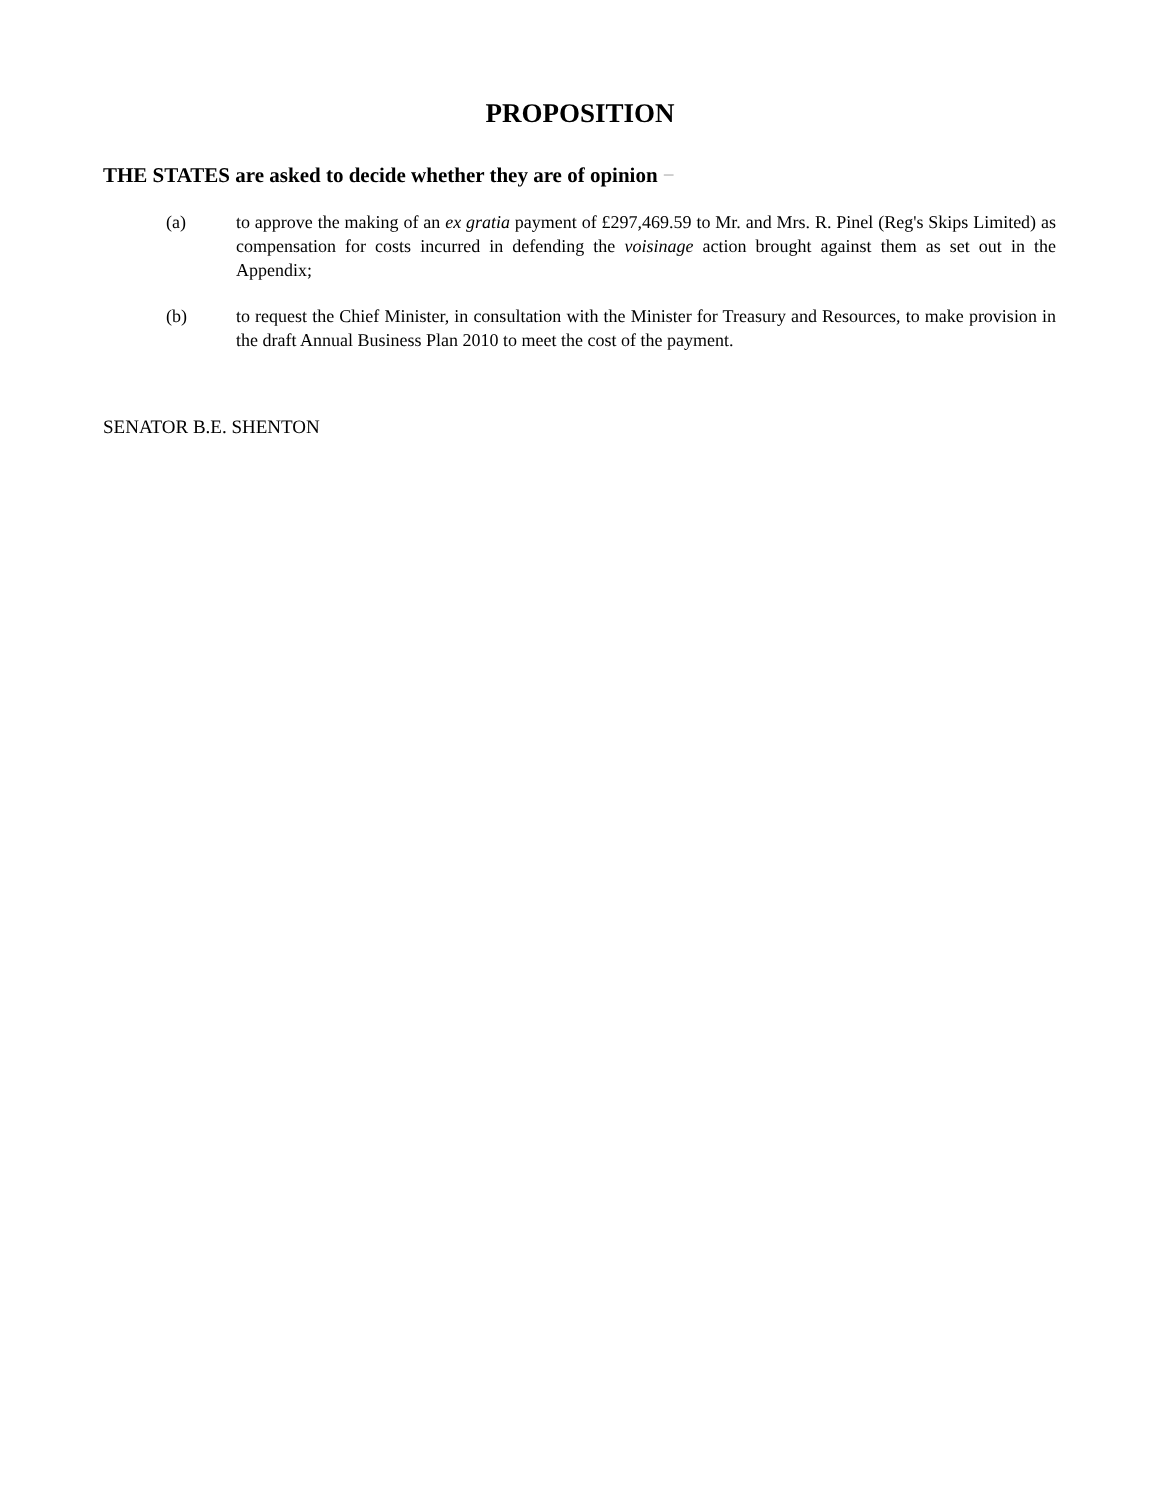PROPOSITION
THE STATES are asked to decide whether they are of opinion −
(a) to approve the making of an ex gratia payment of £297,469.59 to Mr. and Mrs. R. Pinel (Reg's Skips Limited) as compensation for costs incurred in defending the voisinage action brought against them as set out in the Appendix;
(b) to request the Chief Minister, in consultation with the Minister for Treasury and Resources, to make provision in the draft Annual Business Plan 2010 to meet the cost of the payment.
SENATOR B.E. SHENTON